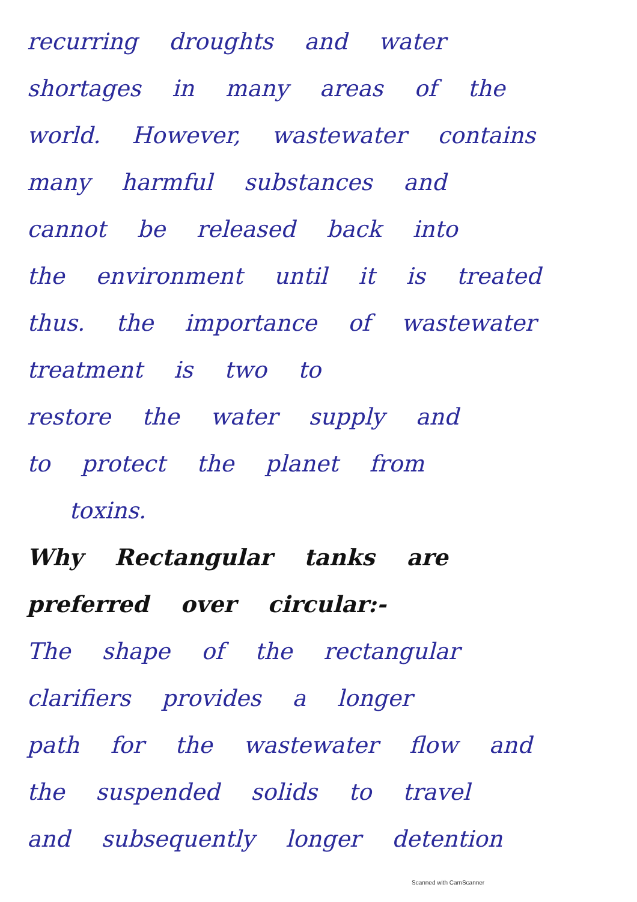recurring droughts and water
shortages in many areas of the
world. However, wastewater contains
many harmful substances and
cannot be released back into
the environment until it is treated
thus. the importance of wastewater
treatment is two to
restore the water supply and
to protect the planet from
toxins.
Why Rectangular tanks are
preferred over circular:-
The shape of the rectangular
clarifiers provides a longer
path for the wastewater flow and
the suspended solids to travel
and subsequently longer detention
Scanned with CamScanner